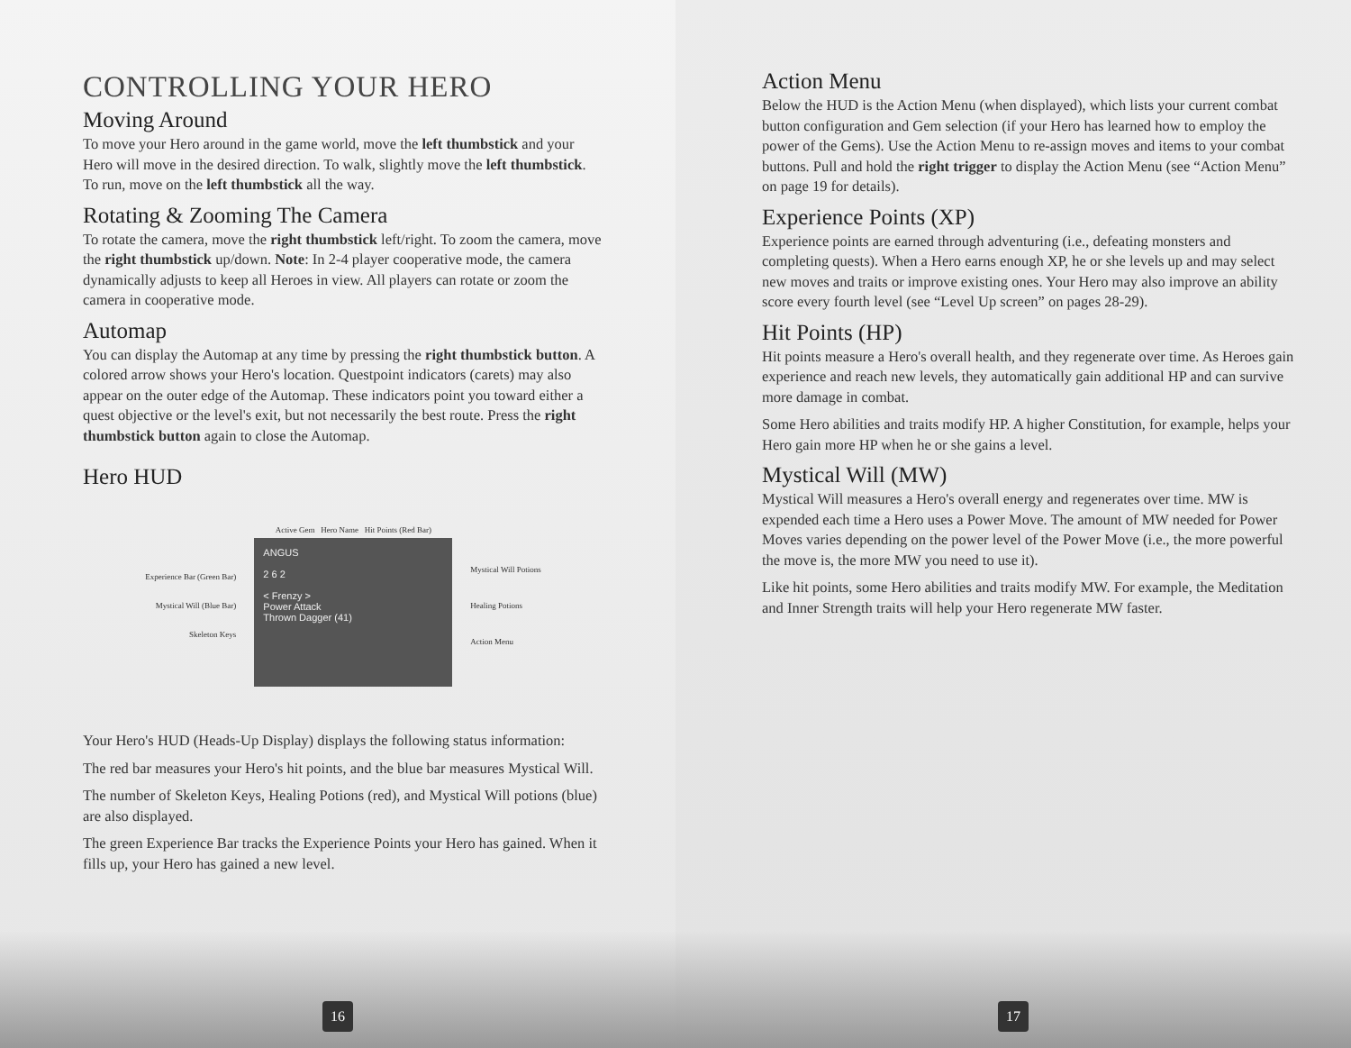CONTROLLING YOUR HERO
Moving Around
To move your Hero around in the game world, move the left thumbstick and your Hero will move in the desired direction. To walk, slightly move the left thumbstick. To run, move on the left thumbstick all the way.
Rotating & Zooming The Camera
To rotate the camera, move the right thumbstick left/right. To zoom the camera, move the right thumbstick up/down. Note: In 2-4 player cooperative mode, the camera dynamically adjusts to keep all Heroes in view. All players can rotate or zoom the camera in cooperative mode.
Automap
You can display the Automap at any time by pressing the right thumbstick button. A colored arrow shows your Hero's location. Questpoint indicators (carets) may also appear on the outer edge of the Automap. These indicators point you toward either a quest objective or the level's exit, but not necessarily the best route. Press the right thumbstick button again to close the Automap.
Hero HUD
Experience Bar (Green Bar)
Mystical Will (Blue Bar)
Skeleton Keys
Active Gem Hero Name Hit Points (Red Bar)
ANGUS
2 6 2
< Frenzy >
Power Attack
Thrown Dagger (41)
Mystical Will Potions
Healing Potions
Action Menu
Your Hero's HUD (Heads-Up Display) displays the following status information:
The red bar measures your Hero's hit points, and the blue bar measures Mystical Will.
The number of Skeleton Keys, Healing Potions (red), and Mystical Will potions (blue) are also displayed.
The green Experience Bar tracks the Experience Points your Hero has gained. When it fills up, your Hero has gained a new level.
16
Action Menu
Below the HUD is the Action Menu (when displayed), which lists your current combat button configuration and Gem selection (if your Hero has learned how to employ the power of the Gems). Use the Action Menu to re-assign moves and items to your combat buttons. Pull and hold the right trigger to display the Action Menu (see “Action Menu” on page 19 for details).
Experience Points (XP)
Experience points are earned through adventuring (i.e., defeating monsters and completing quests). When a Hero earns enough XP, he or she levels up and may select new moves and traits or improve existing ones. Your Hero may also improve an ability score every fourth level (see “Level Up screen” on pages 28-29).
Hit Points (HP)
Hit points measure a Hero's overall health, and they regenerate over time. As Heroes gain experience and reach new levels, they automatically gain additional HP and can survive more damage in combat.
Some Hero abilities and traits modify HP. A higher Constitution, for example, helps your Hero gain more HP when he or she gains a level.
Mystical Will (MW)
Mystical Will measures a Hero's overall energy and regenerates over time. MW is expended each time a Hero uses a Power Move. The amount of MW needed for Power Moves varies depending on the power level of the Power Move (i.e., the more powerful the move is, the more MW you need to use it).
Like hit points, some Hero abilities and traits modify MW. For example, the Meditation and Inner Strength traits will help your Hero regenerate MW faster.
17